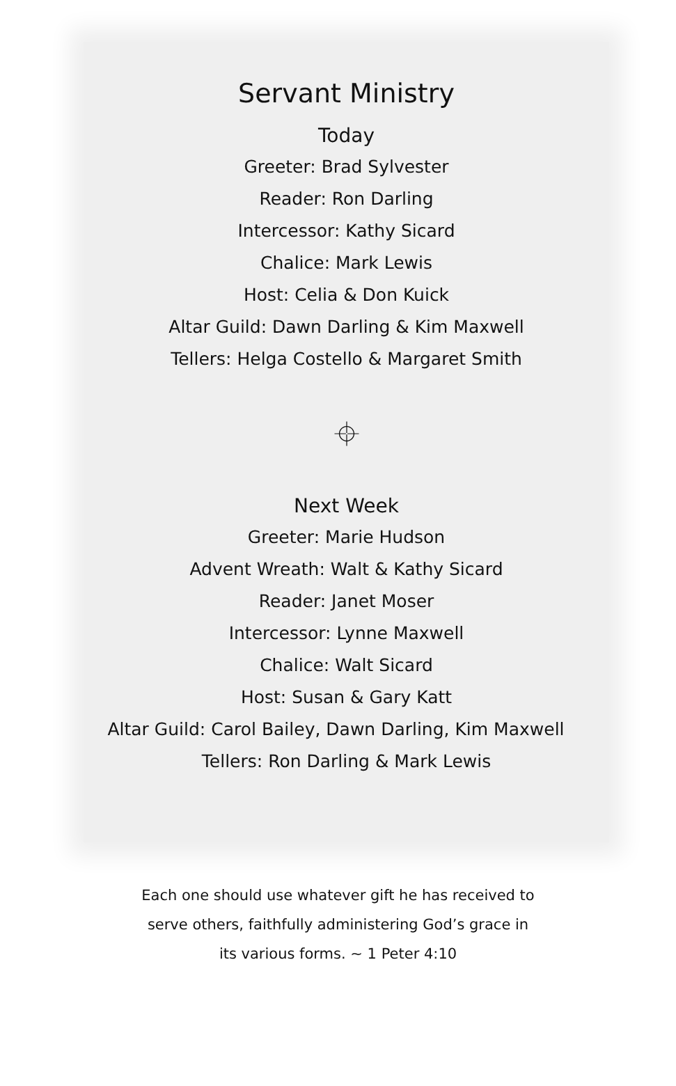Servant Ministry
Today
Greeter: Brad Sylvester
Reader: Ron Darling
Intercessor: Kathy Sicard
Chalice: Mark Lewis
Host: Celia & Don Kuick
Altar Guild: Dawn Darling & Kim Maxwell
Tellers: Helga Costello & Margaret Smith
⌖
Next Week
Greeter: Marie Hudson
Advent Wreath: Walt & Kathy Sicard
Reader: Janet Moser
Intercessor: Lynne Maxwell
Chalice: Walt Sicard
Host: Susan & Gary Katt
Altar Guild: Carol Bailey, Dawn Darling, Kim Maxwell
Tellers: Ron Darling & Mark Lewis
Each one should use whatever gift he has received to
serve others, faithfully administering God’s grace in
its various forms. ~ 1 Peter 4:10